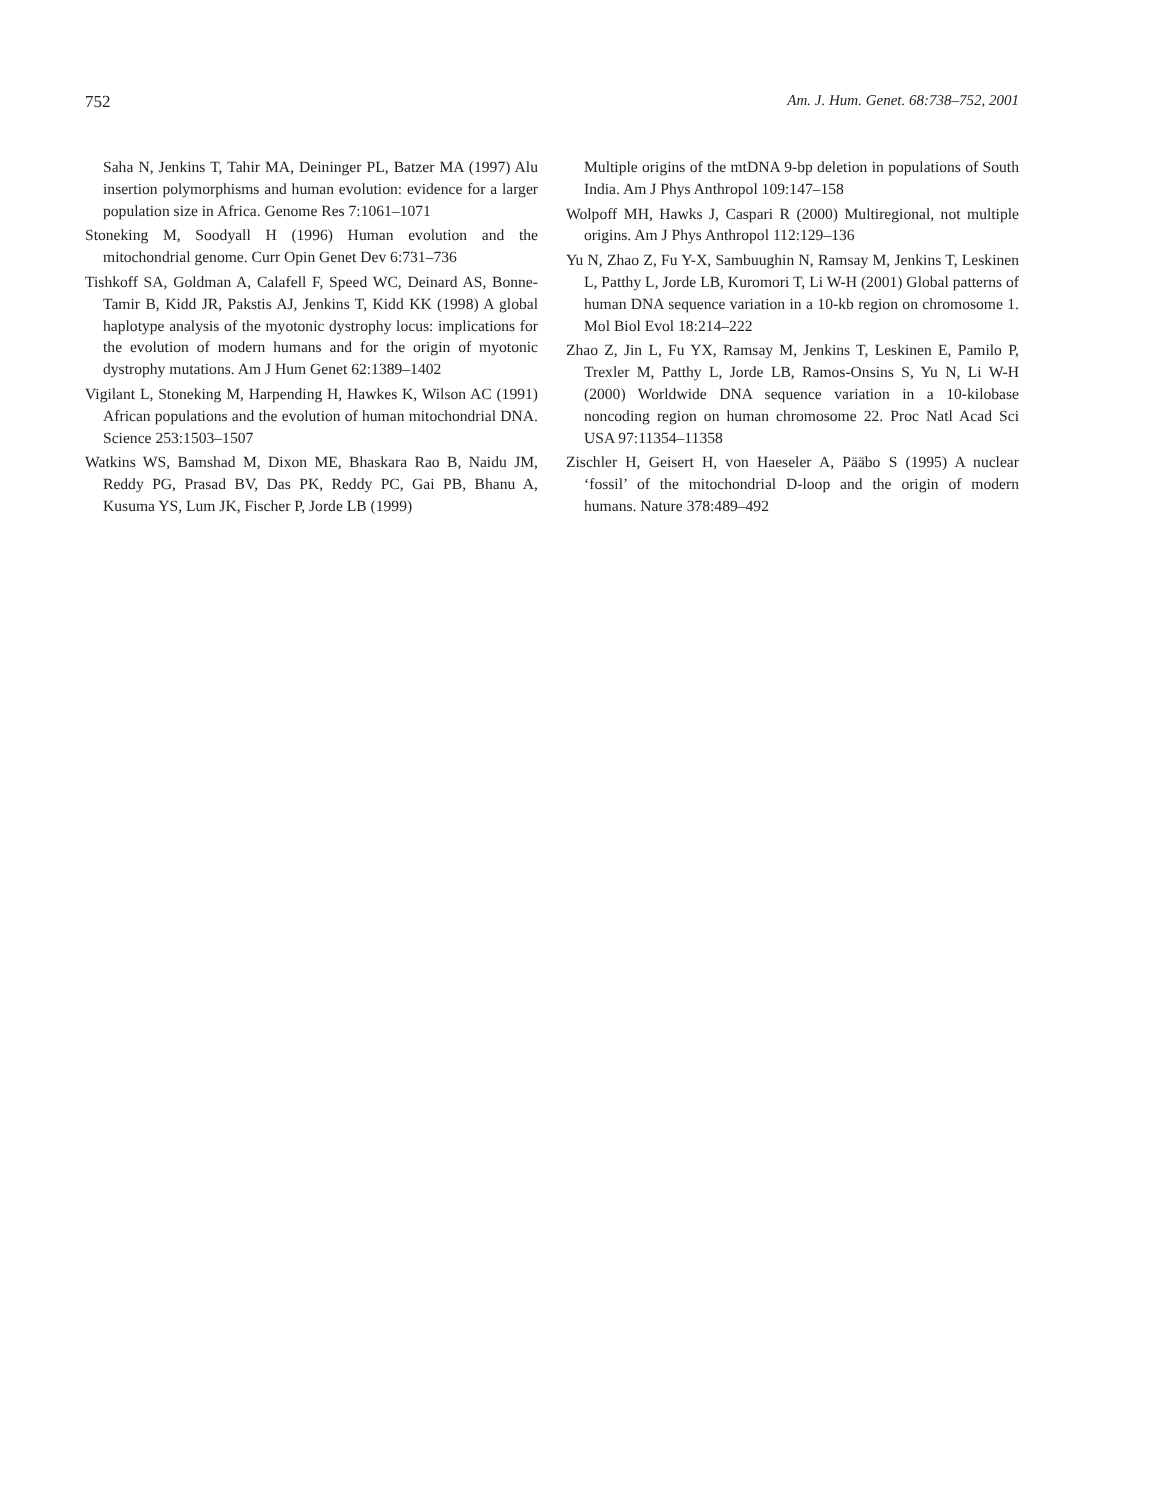752 Am. J. Hum. Genet. 68:738–752, 2001
Saha N, Jenkins T, Tahir MA, Deininger PL, Batzer MA (1997) Alu insertion polymorphisms and human evolution: evidence for a larger population size in Africa. Genome Res 7:1061–1071
Stoneking M, Soodyall H (1996) Human evolution and the mitochondrial genome. Curr Opin Genet Dev 6:731–736
Tishkoff SA, Goldman A, Calafell F, Speed WC, Deinard AS, Bonne-Tamir B, Kidd JR, Pakstis AJ, Jenkins T, Kidd KK (1998) A global haplotype analysis of the myotonic dystrophy locus: implications for the evolution of modern humans and for the origin of myotonic dystrophy mutations. Am J Hum Genet 62:1389–1402
Vigilant L, Stoneking M, Harpending H, Hawkes K, Wilson AC (1991) African populations and the evolution of human mitochondrial DNA. Science 253:1503–1507
Watkins WS, Bamshad M, Dixon ME, Bhaskara Rao B, Naidu JM, Reddy PG, Prasad BV, Das PK, Reddy PC, Gai PB, Bhanu A, Kusuma YS, Lum JK, Fischer P, Jorde LB (1999)
Multiple origins of the mtDNA 9-bp deletion in populations of South India. Am J Phys Anthropol 109:147–158
Wolpoff MH, Hawks J, Caspari R (2000) Multiregional, not multiple origins. Am J Phys Anthropol 112:129–136
Yu N, Zhao Z, Fu Y-X, Sambuughin N, Ramsay M, Jenkins T, Leskinen L, Patthy L, Jorde LB, Kuromori T, Li W-H (2001) Global patterns of human DNA sequence variation in a 10-kb region on chromosome 1. Mol Biol Evol 18:214–222
Zhao Z, Jin L, Fu YX, Ramsay M, Jenkins T, Leskinen E, Pamilo P, Trexler M, Patthy L, Jorde LB, Ramos-Onsins S, Yu N, Li W-H (2000) Worldwide DNA sequence variation in a 10-kilobase noncoding region on human chromosome 22. Proc Natl Acad Sci USA 97:11354–11358
Zischler H, Geisert H, von Haeseler A, Pääbo S (1995) A nuclear ‘fossil’ of the mitochondrial D-loop and the origin of modern humans. Nature 378:489–492